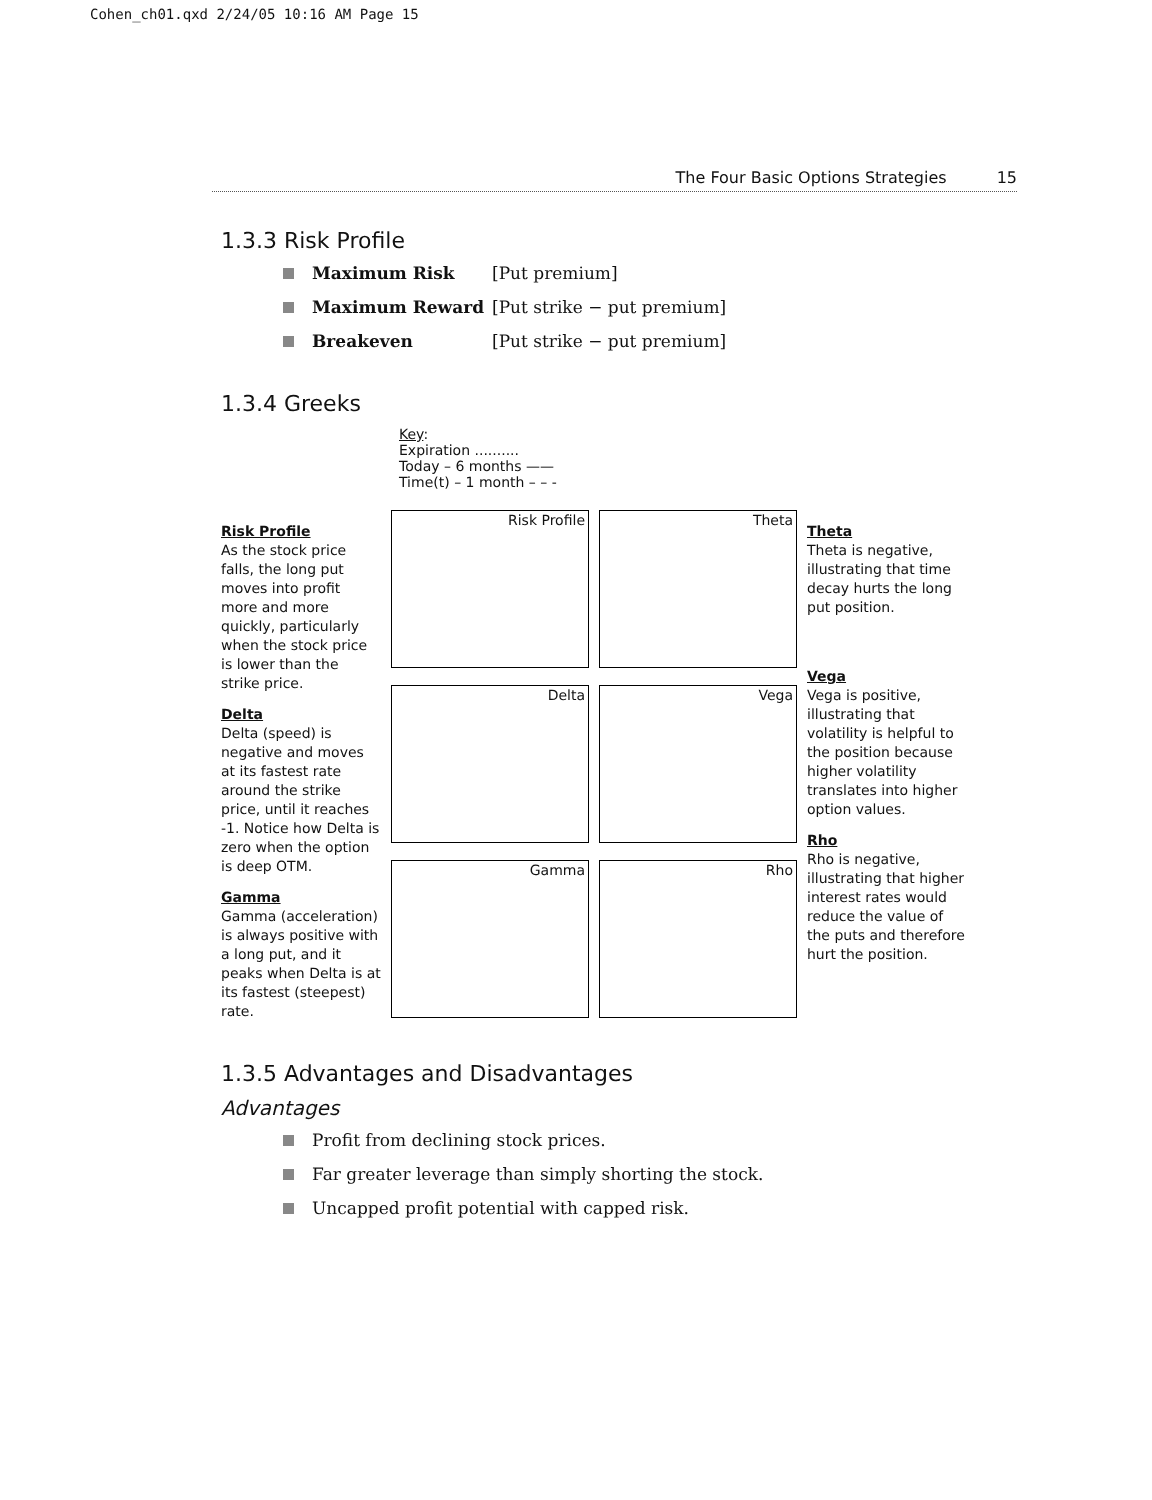Cohen_ch01.qxd 2/24/05 10:16 AM Page 15
The Four Basic Options Strategies 15
1.3.3 Risk Profile
Maximum Risk [Put premium]
Maximum Reward [Put strike − put premium]
Breakeven [Put strike − put premium]
1.3.4 Greeks
Key:
Expiration ..........
Today – 6 months ——
Time(t) – 1 month – – -
Risk Profile
As the stock price falls, the long put moves into profit more and more quickly, particularly when the stock price is lower than the strike price.
Delta
Delta (speed) is negative and moves at its fastest rate around the strike price, until it reaches -1. Notice how Delta is zero when the option is deep OTM.
Gamma
Gamma (acceleration) is always positive with a long put, and it peaks when Delta is at its fastest (steepest) rate.
Risk Profile
Theta
Delta
Vega
Gamma
Rho
Theta
Theta is negative, illustrating that time decay hurts the long put position.
Vega
Vega is positive, illustrating that volatility is helpful to the position because higher volatility translates into higher option values.
Rho
Rho is negative, illustrating that higher interest rates would reduce the value of the puts and therefore hurt the position.
1.3.5 Advantages and Disadvantages
Advantages
Profit from declining stock prices.
Far greater leverage than simply shorting the stock.
Uncapped profit potential with capped risk.